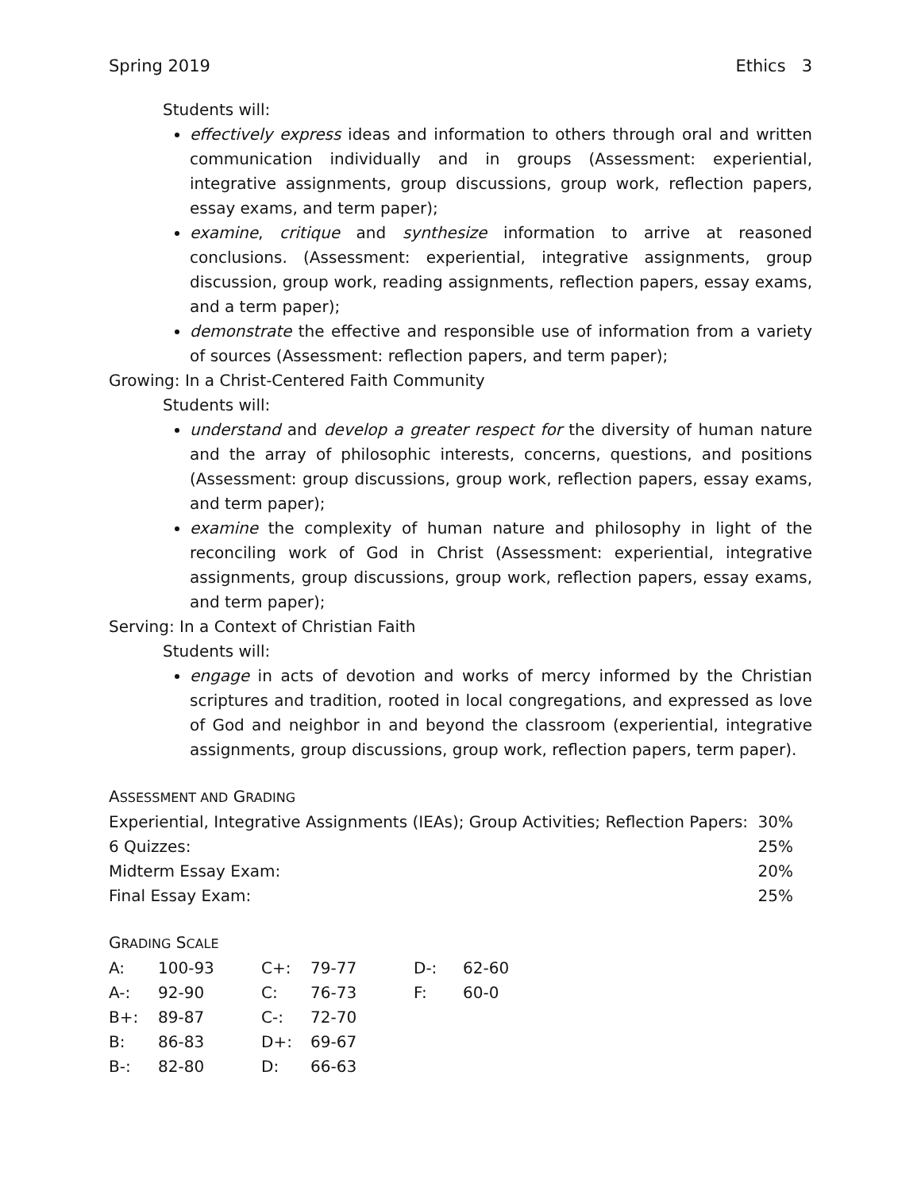Spring 2019 Ethics 3
Students will:
effectively express ideas and information to others through oral and written communication individually and in groups (Assessment: experiential, integrative assignments, group discussions, group work, reflection papers, essay exams, and term paper);
examine, critique and synthesize information to arrive at reasoned conclusions. (Assessment: experiential, integrative assignments, group discussion, group work, reading assignments, reflection papers, essay exams, and a term paper);
demonstrate the effective and responsible use of information from a variety of sources (Assessment: reflection papers, and term paper);
Growing: In a Christ-Centered Faith Community
Students will:
understand and develop a greater respect for the diversity of human nature and the array of philosophic interests, concerns, questions, and positions (Assessment: group discussions, group work, reflection papers, essay exams, and term paper);
examine the complexity of human nature and philosophy in light of the reconciling work of God in Christ (Assessment: experiential, integrative assignments, group discussions, group work, reflection papers, essay exams, and term paper);
Serving: In a Context of Christian Faith
Students will:
engage in acts of devotion and works of mercy informed by the Christian scriptures and tradition, rooted in local congregations, and expressed as love of God and neighbor in and beyond the classroom (experiential, integrative assignments, group discussions, group work, reflection papers, term paper).
ASSESSMENT AND GRADING
| Experiential, Integrative Assignments (IEAs); Group Activities; Reflection Papers: | 30% |
| 6 Quizzes: | 25% |
| Midterm Essay Exam: | 20% |
| Final Essay Exam: | 25% |
GRADING SCALE
| A: | 100-93 | C+: | 79-77 | D-: | 62-60 |
| A-: | 92-90 | C: | 76-73 | F: | 60-0 |
| B+: | 89-87 | C-: | 72-70 | | |
| B: | 86-83 | D+: | 69-67 | | |
| B-: | 82-80 | D: | 66-63 | | |